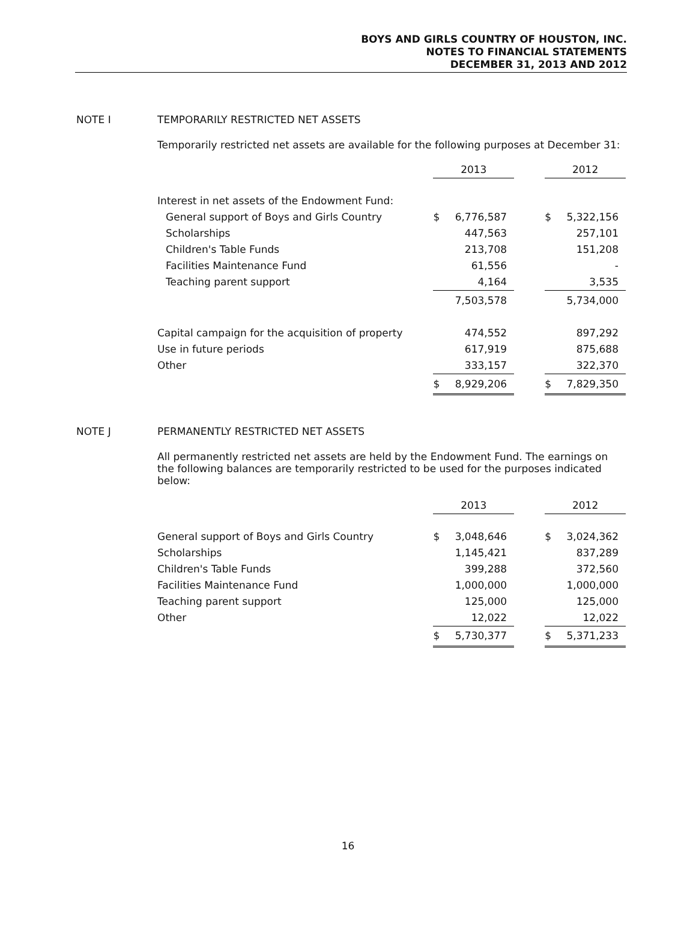BOYS AND GIRLS COUNTRY OF HOUSTON, INC.
NOTES TO FINANCIAL STATEMENTS
DECEMBER 31, 2013 AND 2012
NOTE I TEMPORARILY RESTRICTED NET ASSETS
Temporarily restricted net assets are available for the following purposes at December 31:
| | 2013 | | | 2012 | |
| Interest in net assets of the Endowment Fund: | | | | | |
| General support of Boys and Girls Country | $ | 6,776,587 | | $ | 5,322,156 |
| Scholarships | | 447,563 | | | 257,101 |
| Children's Table Funds | | 213,708 | | | 151,208 |
| Facilities Maintenance Fund | | 61,556 | | | - |
| Teaching parent support | | 4,164 | | | 3,535 |
| | | 7,503,578 | | | 5,734,000 |
| Capital campaign for the acquisition of property | | 474,552 | | | 897,292 |
| Use in future periods | | 617,919 | | | 875,688 |
| Other | | 333,157 | | | 322,370 |
| | $ | 8,929,206 | | $ | 7,829,350 |
NOTE J PERMANENTLY RESTRICTED NET ASSETS
All permanently restricted net assets are held by the Endowment Fund. The earnings on the following balances are temporarily restricted to be used for the purposes indicated below:
| | 2013 | | | 2012 | |
| General support of Boys and Girls Country | $ | 3,048,646 | | $ | 3,024,362 |
| Scholarships | | 1,145,421 | | | 837,289 |
| Children's Table Funds | | 399,288 | | | 372,560 |
| Facilities Maintenance Fund | | 1,000,000 | | | 1,000,000 |
| Teaching parent support | | 125,000 | | | 125,000 |
| Other | | 12,022 | | | 12,022 |
| | $ | 5,730,377 | | $ | 5,371,233 |
16